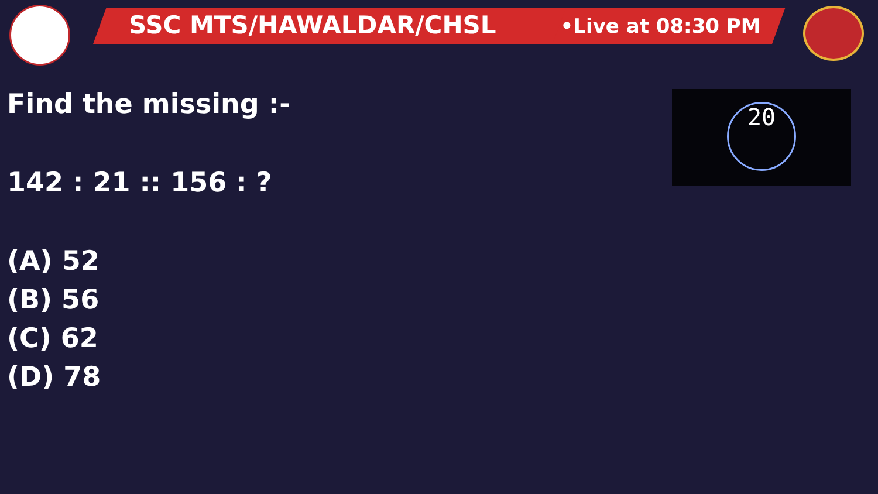SSC MTS/HAWALDAR/CHSL •Live at 08:30 PM
20
Find the missing :-
142 : 21 :: 156 : ?
(A) 52
(B) 56
(C) 62
(D) 78